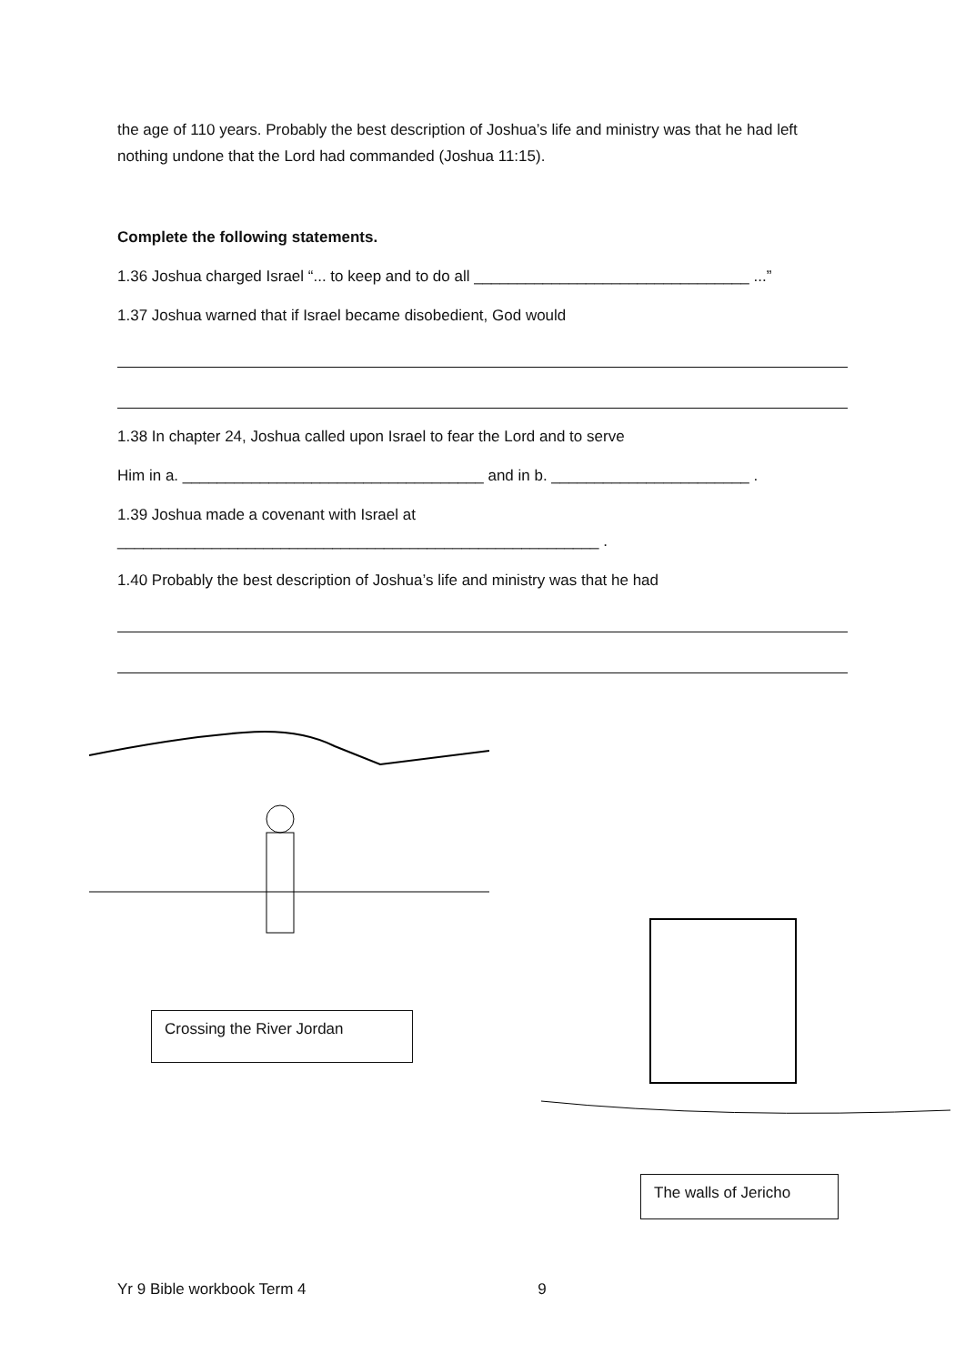the age of 110 years. Probably the best description of Joshua’s life and ministry was that he had left nothing undone that the Lord had commanded (Joshua 11:15).
Complete the following statements.
1.36 Joshua charged Israel “... to keep and to do all ________________________________ ...”
1.37 Joshua warned that if Israel became disobedient, God would
1.38 In chapter 24, Joshua called upon Israel to fear the Lord and to serve
Him in a. ___________________________________ and in b. _______________________ .
1.39 Joshua made a covenant with Israel at
________________________________________________________ .
1.40 Probably the best description of Joshua’s life and ministry was that he had
Crossing the River Jordan
The walls of Jericho
Yr 9 Bible workbook Term 4 9